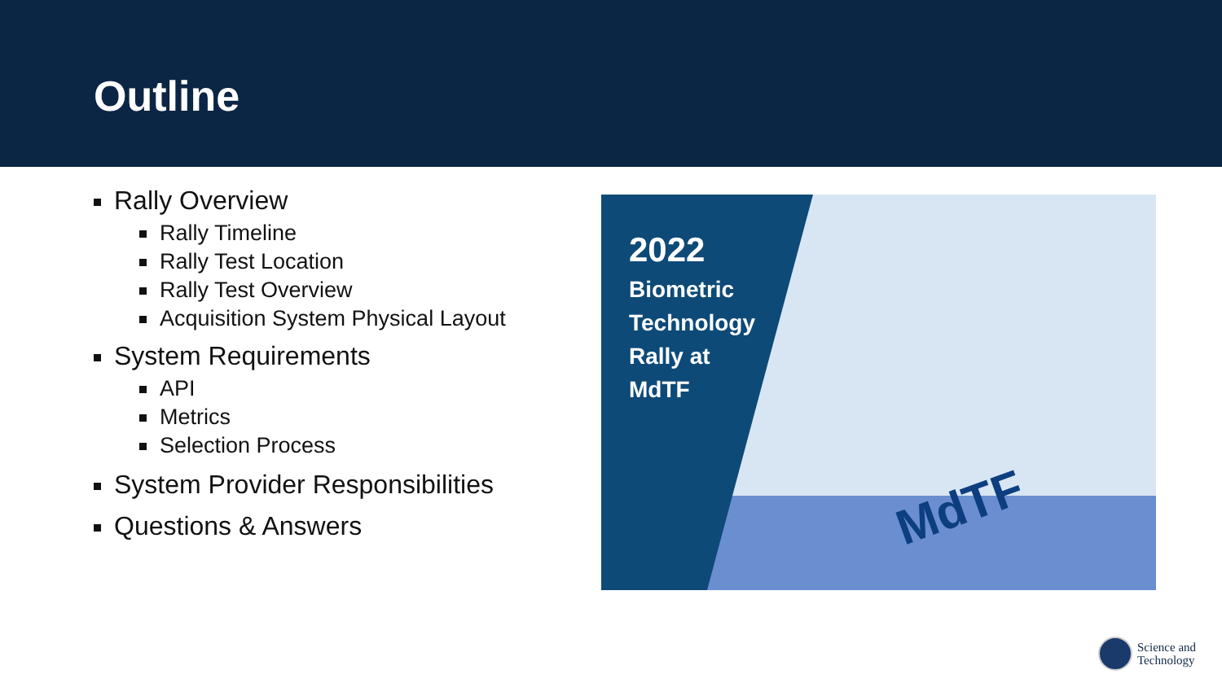Outline
Rally Overview
Rally Timeline
Rally Test Location
Rally Test Overview
Acquisition System Physical Layout
System Requirements
API
Metrics
Selection Process
System Provider Responsibilities
Questions & Answers
MdTF
2022
Biometric
Technology
Rally at
MdTF
Science and
Technology